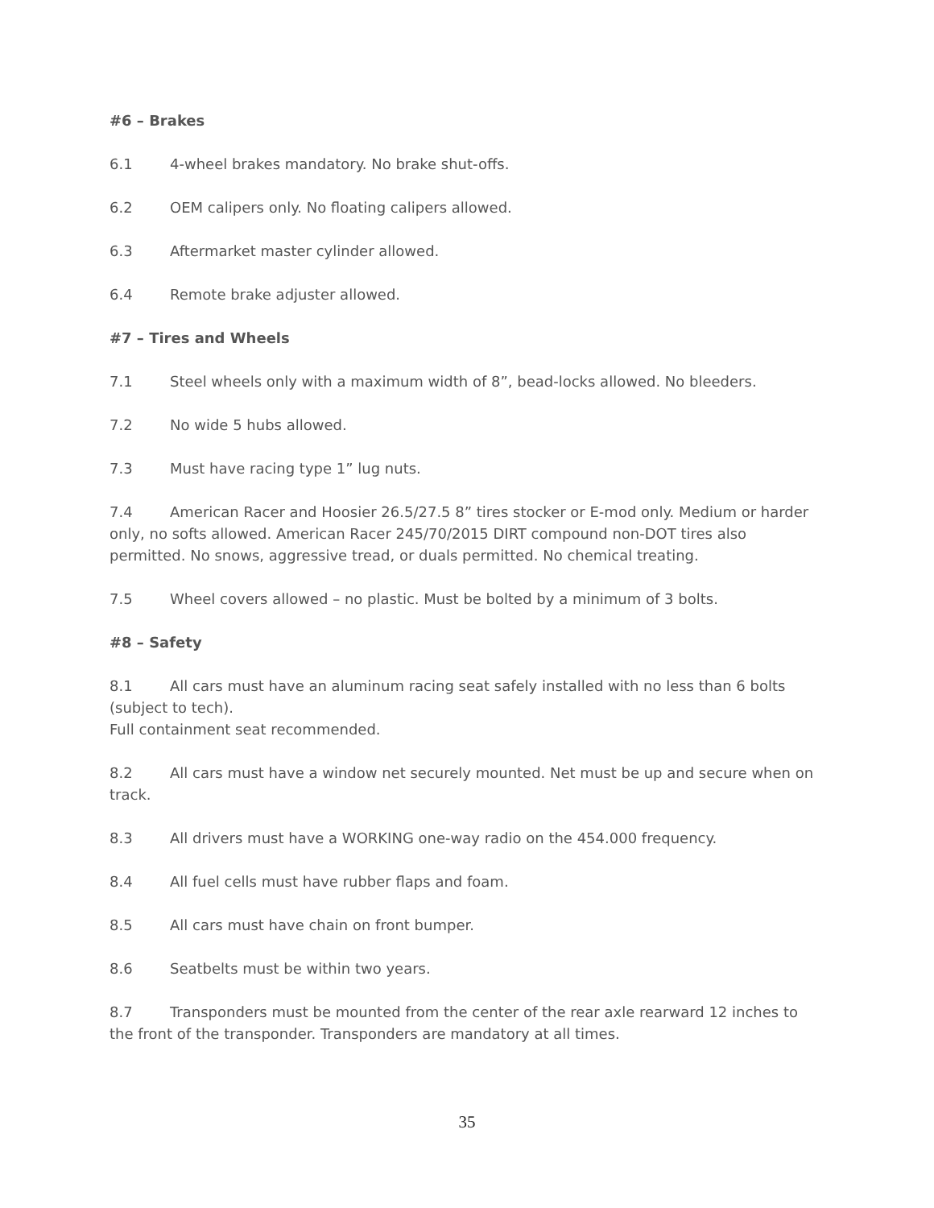#6 – Brakes
6.1 4-wheel brakes mandatory. No brake shut-offs.
6.2 OEM calipers only. No floating calipers allowed.
6.3 Aftermarket master cylinder allowed.
6.4 Remote brake adjuster allowed.
#7 – Tires and Wheels
7.1 Steel wheels only with a maximum width of 8”, bead-locks allowed. No bleeders.
7.2 No wide 5 hubs allowed.
7.3 Must have racing type 1” lug nuts.
7.4 American Racer and Hoosier 26.5/27.5 8” tires stocker or E-mod only. Medium or harder only, no softs allowed. American Racer 245/70/2015 DIRT compound non-DOT tires also permitted. No snows, aggressive tread, or duals permitted. No chemical treating.
7.5 Wheel covers allowed – no plastic. Must be bolted by a minimum of 3 bolts.
#8 – Safety
8.1 All cars must have an aluminum racing seat safely installed with no less than 6 bolts (subject to tech).
Full containment seat recommended.
8.2 All cars must have a window net securely mounted. Net must be up and secure when on track.
8.3 All drivers must have a WORKING one-way radio on the 454.000 frequency.
8.4 All fuel cells must have rubber flaps and foam.
8.5 All cars must have chain on front bumper.
8.6 Seatbelts must be within two years.
8.7 Transponders must be mounted from the center of the rear axle rearward 12 inches to the front of the transponder. Transponders are mandatory at all times.
35